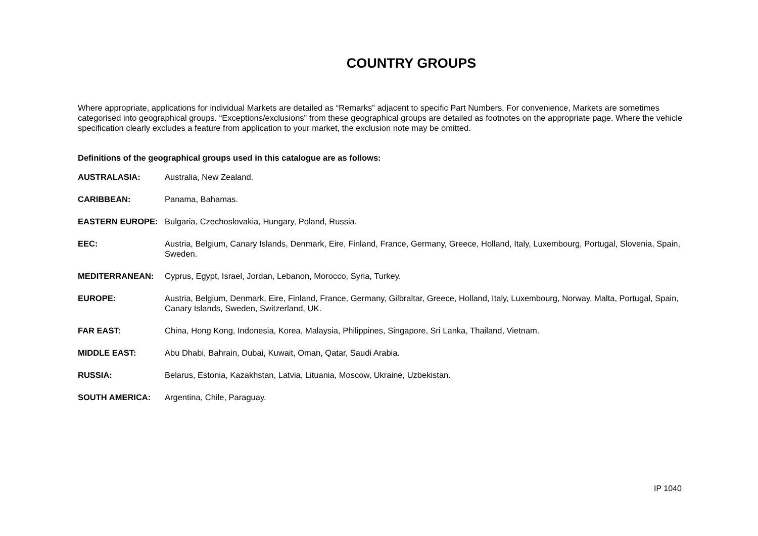COUNTRY GROUPS
Where appropriate, applications for individual Markets are detailed as “Remarks” adjacent to specific Part Numbers. For convenience, Markets are sometimes categorised into geographical groups. “Exceptions/exclusions” from these geographical groups are detailed as footnotes on the appropriate page. Where the vehicle specification clearly excludes a feature from application to your market, the exclusion note may be omitted.
Definitions of the geographical groups used in this catalogue are as follows:
| AUSTRALASIA: | Australia, New Zealand. |
| CARIBBEAN: | Panama, Bahamas. |
| EASTERN EUROPE: | Bulgaria, Czechoslovakia, Hungary, Poland, Russia. |
| EEC: | Austria, Belgium, Canary Islands, Denmark, Eire, Finland, France, Germany, Greece, Holland, Italy, Luxembourg, Portugal, Slovenia, Spain, Sweden. |
| MEDITERRANEAN: | Cyprus, Egypt, Israel, Jordan, Lebanon, Morocco, Syria, Turkey. |
| EUROPE: | Austria, Belgium, Denmark, Eire, Finland, France, Germany, Gilbraltar, Greece, Holland, Italy, Luxembourg, Norway, Malta, Portugal, Spain, Canary Islands, Sweden, Switzerland, UK. |
| FAR EAST: | China, Hong Kong, Indonesia, Korea, Malaysia, Philippines, Singapore, Sri Lanka, Thailand, Vietnam. |
| MIDDLE EAST: | Abu Dhabi, Bahrain, Dubai, Kuwait, Oman, Qatar, Saudi Arabia. |
| RUSSIA: | Belarus, Estonia, Kazakhstan, Latvia, Lituania, Moscow, Ukraine, Uzbekistan. |
| SOUTH AMERICA: | Argentina, Chile, Paraguay. |
IP 1040